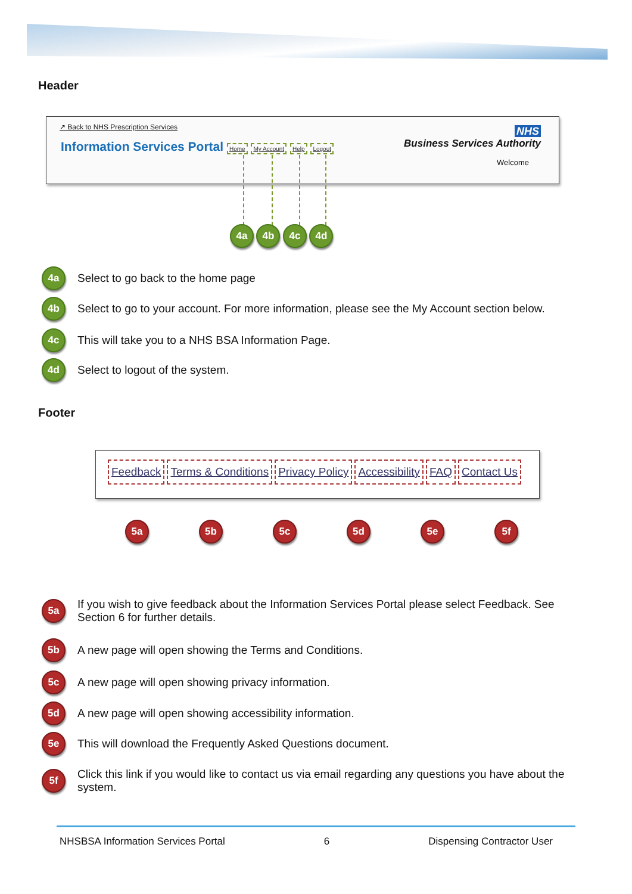Header
↗ Back to NHS Prescription Services
Information Services Portal Home My Account Help Logout
NHS
Business Services Authority
Welcome
4a 4b 4c 4d
4a Select to go back to the home page
4b Select to go to your account. For more information, please see the My Account section below.
4c This will take you to a NHS BSA Information Page.
4d Select to logout of the system.
Footer
Feedback Terms & Conditions Privacy Policy Accessibility FAQ Contact Us
5a 5b 5c 5d 5e 5f
5a If you wish to give feedback about the Information Services Portal please select Feedback. See Section 6 for further details.
5b A new page will open showing the Terms and Conditions.
5c A new page will open showing privacy information.
5d A new page will open showing accessibility information.
5e This will download the Frequently Asked Questions document.
5f Click this link if you would like to contact us via email regarding any questions you have about the system.
NHSBSA Information Services Portal 6 Dispensing Contractor User